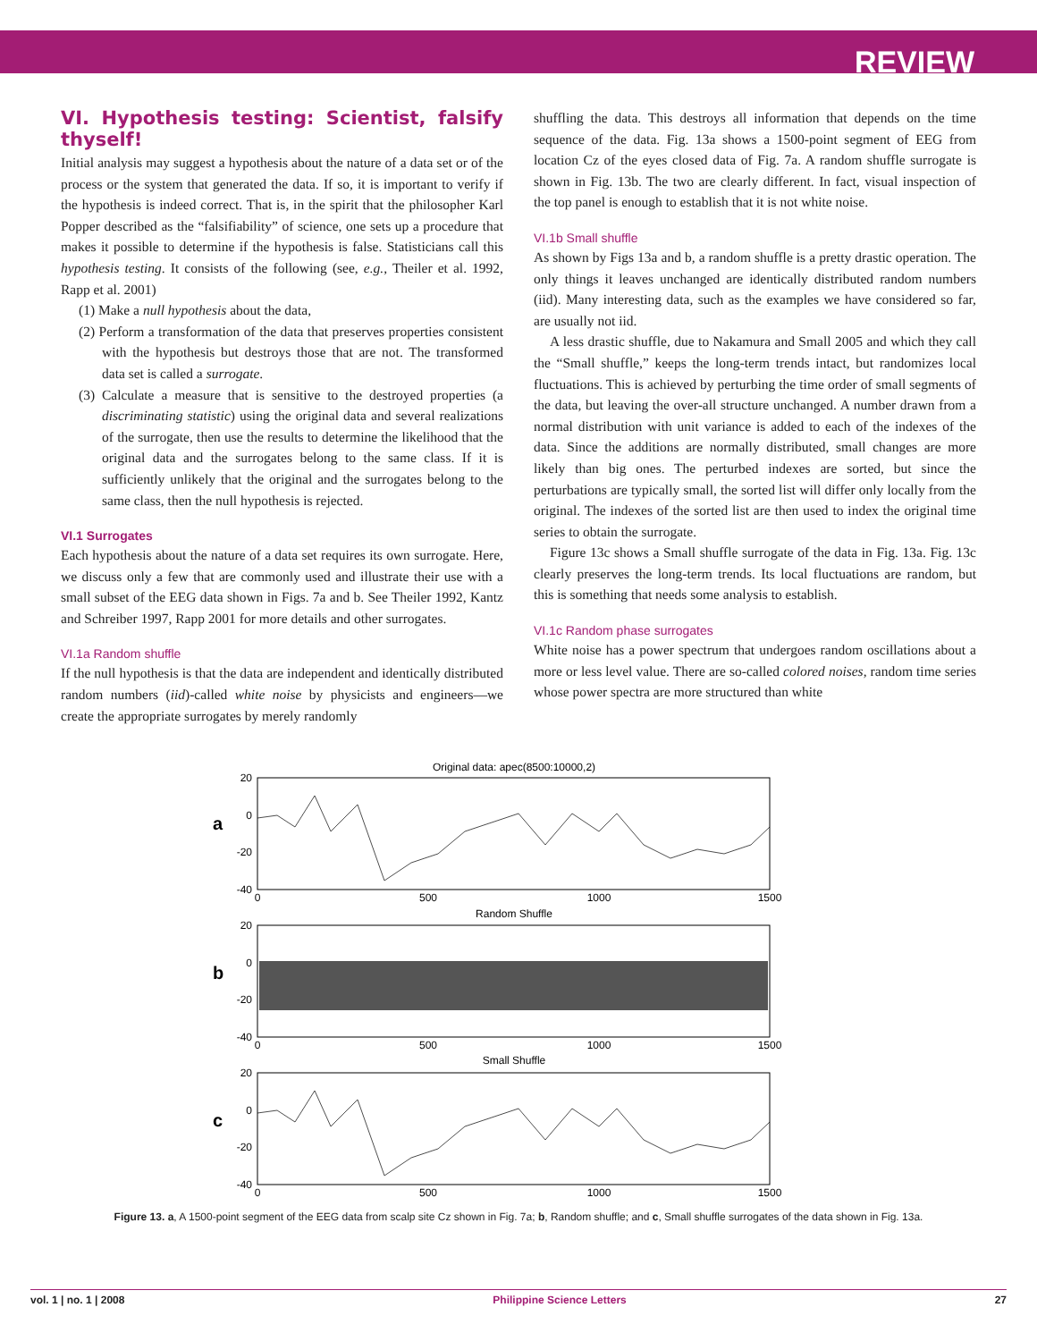REVIEW
VI. Hypothesis testing: Scientist, falsify thyself!
Initial analysis may suggest a hypothesis about the nature of a data set or of the process or the system that generated the data. If so, it is important to verify if the hypothesis is indeed correct. That is, in the spirit that the philosopher Karl Popper described as the “falsifiability” of science, one sets up a procedure that makes it possible to determine if the hypothesis is false. Statisticians call this hypothesis testing. It consists of the following (see, e.g., Theiler et al. 1992, Rapp et al. 2001)
(1) Make a null hypothesis about the data,
(2) Perform a transformation of the data that preserves properties consistent with the hypothesis but destroys those that are not. The transformed data set is called a surrogate.
(3) Calculate a measure that is sensitive to the destroyed properties (a discriminating statistic) using the original data and several realizations of the surrogate, then use the results to determine the likelihood that the original data and the surrogates belong to the same class. If it is sufficiently unlikely that the original and the surrogates belong to the same class, then the null hypothesis is rejected.
VI.1 Surrogates
Each hypothesis about the nature of a data set requires its own surrogate. Here, we discuss only a few that are commonly used and illustrate their use with a small subset of the EEG data shown in Figs. 7a and b. See Theiler 1992, Kantz and Schreiber 1997, Rapp 2001 for more details and other surrogates.
VI.1a Random shuffle
If the null hypothesis is that the data are independent and identically distributed random numbers (iid)-called white noise by physicists and engineers—we create the appropriate surrogates by merely randomly
shuffling the data. This destroys all information that depends on the time sequence of the data. Fig. 13a shows a 1500-point segment of EEG from location Cz of the eyes closed data of Fig. 7a. A random shuffle surrogate is shown in Fig. 13b. The two are clearly different. In fact, visual inspection of the top panel is enough to establish that it is not white noise.
VI.1b Small shuffle
As shown by Figs 13a and b, a random shuffle is a pretty drastic operation. The only things it leaves unchanged are identically distributed random numbers (iid). Many interesting data, such as the examples we have considered so far, are usually not iid.
A less drastic shuffle, due to Nakamura and Small 2005 and which they call the “Small shuffle,” keeps the long-term trends intact, but randomizes local fluctuations. This is achieved by perturbing the time order of small segments of the data, but leaving the over-all structure unchanged. A number drawn from a normal distribution with unit variance is added to each of the indexes of the data. Since the additions are normally distributed, small changes are more likely than big ones. The perturbed indexes are sorted, but since the perturbations are typically small, the sorted list will differ only locally from the original. The indexes of the sorted list are then used to index the original time series to obtain the surrogate.
Figure 13c shows a Small shuffle surrogate of the data in Fig. 13a. Fig. 13c clearly preserves the long-term trends. Its local fluctuations are random, but this is something that needs some analysis to establish.
VI.1c Random phase surrogates
White noise has a power spectrum that undergoes random oscillations about a more or less level value. There are so-called colored noises, random time series whose power spectra are more structured than white
Original data: apec(8500:10000,2)
a
20
0
-20
-40
0
500
1000
1500
Random Shuffle
b
20
0
-20
-40
0
500
1000
1500
Small Shuffle
c
20
0
-20
-40
0
500
1000
1500
Figure 13. a, A 1500-point segment of the EEG data from scalp site Cz shown in Fig. 7a; b, Random shuffle; and c, Small shuffle surrogates of the data shown in Fig. 13a.
vol. 1 | no. 1 | 2008 Philippine Science Letters 27